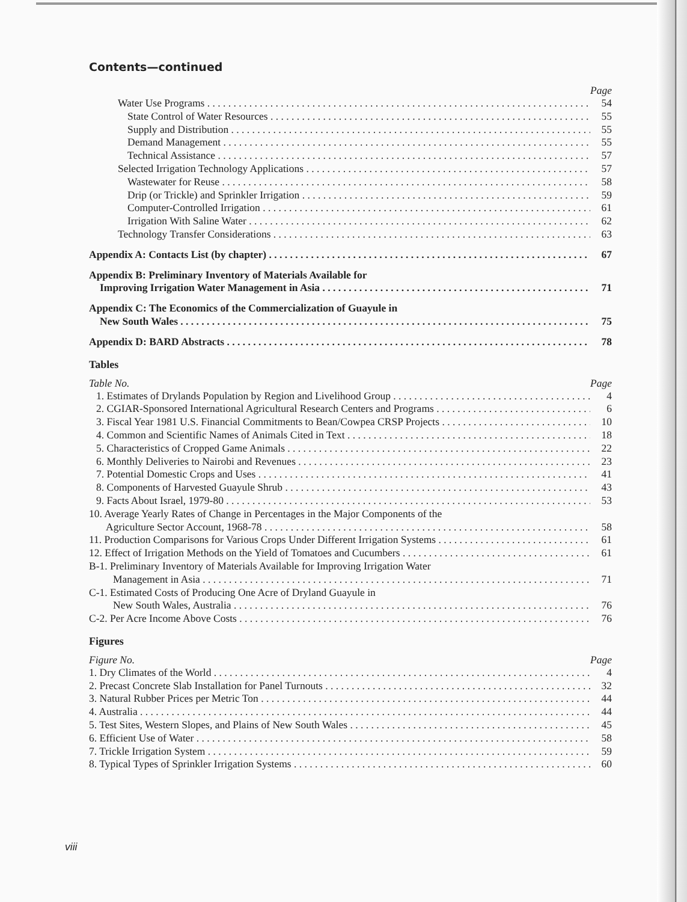Contents—continued
Page
Water Use Programs 54
State Control of Water Resources 55
Supply and Distribution 55
Demand Management 55
Technical Assistance 57
Selected Irrigation Technology Applications 57
Wastewater for Reuse 58
Drip (or Trickle) and Sprinkler Irrigation 59
Computer-Controlled Irrigation 61
Irrigation With Saline Water 62
Technology Transfer Considerations 63
Appendix A: Contacts List (by chapter) 67
Appendix B: Preliminary Inventory of Materials Available for
Improving Irrigation Water Management in Asia 71
Appendix C: The Economics of the Commercialization of Guayule in
New South Wales 75
Appendix D: BARD Abstracts 78
Tables
Table No. Page
1. Estimates of Drylands Population by Region and Livelihood Group 4
2. CGIAR-Sponsored International Agricultural Research Centers and Programs 6
3. Fiscal Year 1981 U.S. Financial Commitments to Bean/Cowpea CRSP Projects 10
4. Common and Scientific Names of Animals Cited in Text 18
5. Characteristics of Cropped Game Animals 22
6. Monthly Deliveries to Nairobi and Revenues 23
7. Potential Domestic Crops and Uses 41
8. Components of Harvested Guayule Shrub 43
9. Facts About Israel, 1979-80 53
10. Average Yearly Rates of Change in Percentages in the Major Components of the
Agriculture Sector Account, 1968-78 58
11. Production Comparisons for Various Crops Under Different Irrigation Systems 61
12. Effect of Irrigation Methods on the Yield of Tomatoes and Cucumbers 61
B-1. Preliminary Inventory of Materials Available for Improving Irrigation Water
Management in Asia 71
C-1. Estimated Costs of Producing One Acre of Dryland Guayule in
New South Wales, Australia 76
C-2. Per Acre Income Above Costs 76
Figures
Figure No. Page
1. Dry Climates of the World 4
2. Precast Concrete Slab Installation for Panel Turnouts 32
3. Natural Rubber Prices per Metric Ton 44
4. Australia 44
5. Test Sites, Western Slopes, and Plains of New South Wales 45
6. Efficient Use of Water 58
7. Trickle Irrigation System 59
8. Typical Types of Sprinkler Irrigation Systems 60
viii